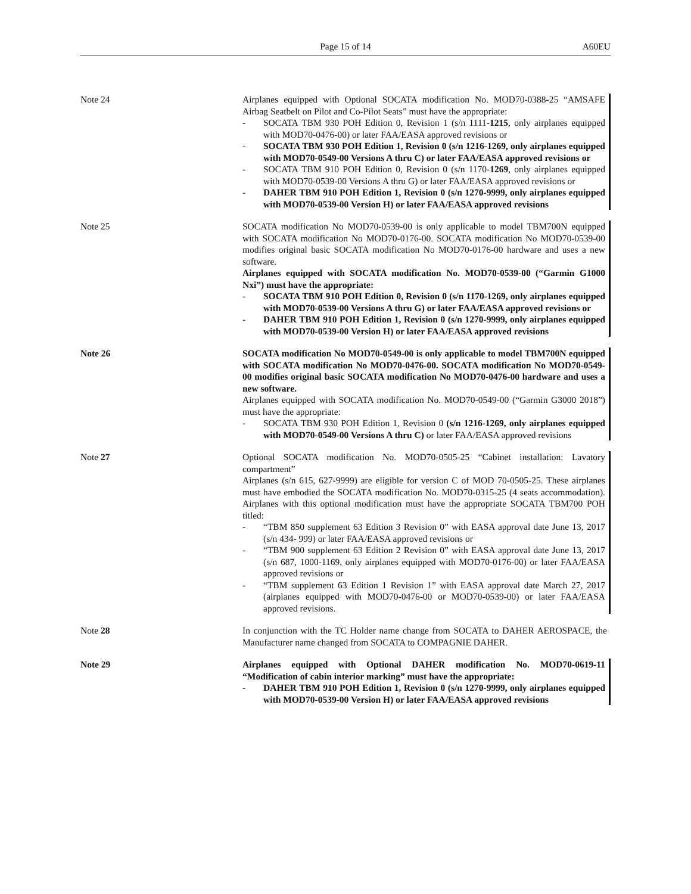Page 15 of 14 A60EU
Note 24 Airplanes equipped with Optional SOCATA modification No. MOD70-0388-25 “AMSAFE Airbag Seatbelt on Pilot and Co-Pilot Seats” must have the appropriate:
- SOCATA TBM 930 POH Edition 0, Revision 1 (s/n 1111-1215, only airplanes equipped with MOD70-0476-00) or later FAA/EASA approved revisions or
- SOCATA TBM 930 POH Edition 1, Revision 0 (s/n 1216-1269, only airplanes equipped with MOD70-0549-00 Versions A thru C) or later FAA/EASA approved revisions or
- SOCATA TBM 910 POH Edition 0, Revision 0 (s/n 1170-1269, only airplanes equipped with MOD70-0539-00 Versions A thru G) or later FAA/EASA approved revisions or
- DAHER TBM 910 POH Edition 1, Revision 0 (s/n 1270-9999, only airplanes equipped with MOD70-0539-00 Version H) or later FAA/EASA approved revisions
Note 25 SOCATA modification No MOD70-0539-00 is only applicable to model TBM700N equipped with SOCATA modification No MOD70-0176-00. SOCATA modification No MOD70-0539-00 modifies original basic SOCATA modification No MOD70-0176-00 hardware and uses a new software.
Airplanes equipped with SOCATA modification No. MOD70-0539-00 (“Garmin G1000 Nxi”) must have the appropriate:
- SOCATA TBM 910 POH Edition 0, Revision 0 (s/n 1170-1269, only airplanes equipped with MOD70-0539-00 Versions A thru G) or later FAA/EASA approved revisions or
- DAHER TBM 910 POH Edition 1, Revision 0 (s/n 1270-9999, only airplanes equipped with MOD70-0539-00 Version H) or later FAA/EASA approved revisions
Note 26 SOCATA modification No MOD70-0549-00 is only applicable to model TBM700N equipped with SOCATA modification No MOD70-0476-00. SOCATA modification No MOD70-0549-00 modifies original basic SOCATA modification No MOD70-0476-00 hardware and uses a new software.
Airplanes equipped with SOCATA modification No. MOD70-0549-00 (“Garmin G3000 2018”) must have the appropriate:
- SOCATA TBM 930 POH Edition 1, Revision 0 (s/n 1216-1269, only airplanes equipped with MOD70-0549-00 Versions A thru C) or later FAA/EASA approved revisions
Note 27 Optional SOCATA modification No. MOD70-0505-25 “Cabinet installation: Lavatory compartment”
Airplanes (s/n 615, 627-9999) are eligible for version C of MOD 70-0505-25. These airplanes must have embodied the SOCATA modification No. MOD70-0315-25 (4 seats accommodation). Airplanes with this optional modification must have the appropriate SOCATA TBM700 POH titled:
- “TBM 850 supplement 63 Edition 3 Revision 0” with EASA approval date June 13, 2017 (s/n 434- 999) or later FAA/EASA approved revisions or
- “TBM 900 supplement 63 Edition 2 Revision 0” with EASA approval date June 13, 2017 (s/n 687, 1000-1169, only airplanes equipped with MOD70-0176-00) or later FAA/EASA approved revisions or
- “TBM supplement 63 Edition 1 Revision 1” with EASA approval date March 27, 2017 (airplanes equipped with MOD70-0476-00 or MOD70-0539-00) or later FAA/EASA approved revisions.
Note 28 In conjunction with the TC Holder name change from SOCATA to DAHER AEROSPACE, the Manufacturer name changed from SOCATA to COMPAGNIE DAHER.
Note 29 Airplanes equipped with Optional DAHER modification No. MOD70-0619-11 “Modification of cabin interior marking” must have the appropriate:
- DAHER TBM 910 POH Edition 1, Revision 0 (s/n 1270-9999, only airplanes equipped with MOD70-0539-00 Version H) or later FAA/EASA approved revisions